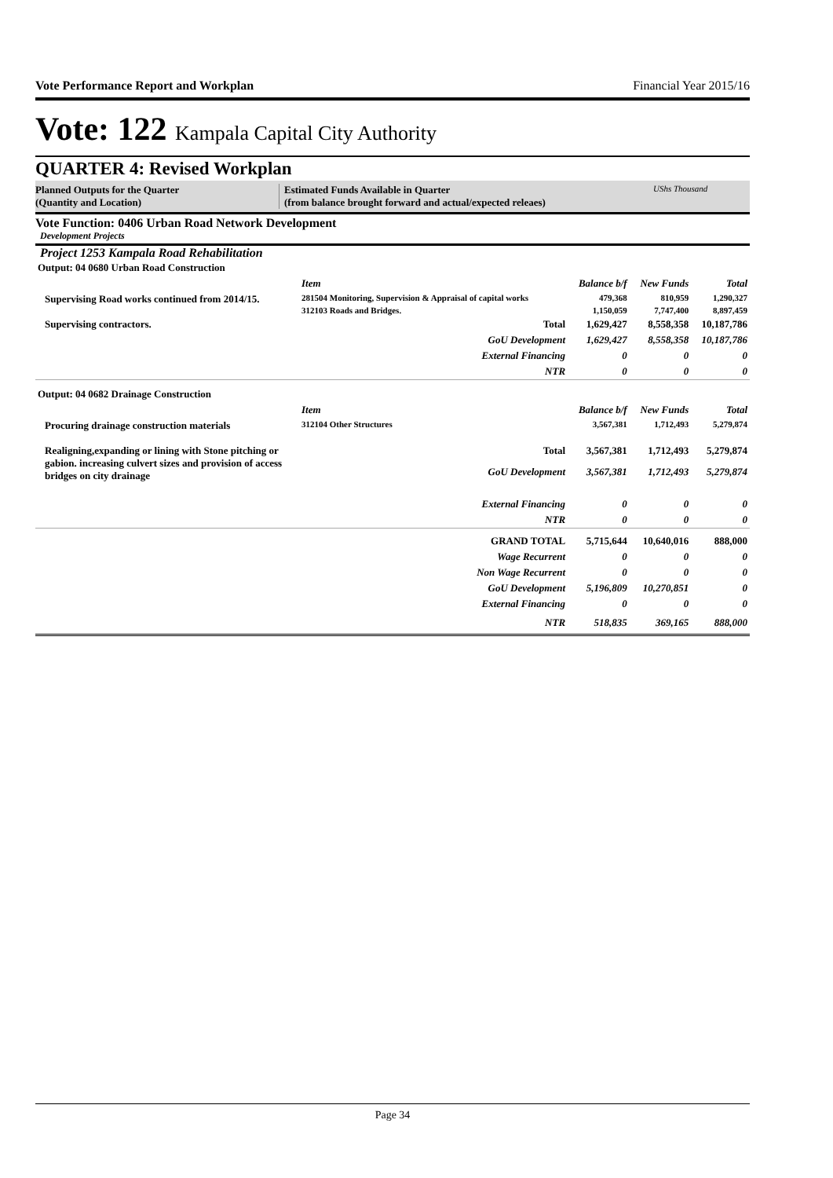Vote Performance Report and Workplan Financial Year 2015/16
Vote: 122 Kampala Capital City Authority
QUARTER 4: Revised Workplan
Planned Outputs for the Quarter
(Quantity and Location)
Estimated Funds Available in Quarter
(from balance brought forward and actual/expected releaes)
UShs Thousand
Vote Function: 0406 Urban Road Network Development
Development Projects
Project 1253 Kampala Road Rehabilitation
| Output: 04 0680 Urban Road Construction | | | | |
| | Item | Balance b/f | New Funds | Total |
| Supervising Road works continued from 2014/15. | 281504 Monitoring, Supervision & Appraisal of capital works | 479,368 | 810,959 | 1,290,327 |
| | 312103 Roads and Bridges. | 1,150,059 | 7,747,400 | 8,897,459 |
| Supervising contractors. | Total | 1,629,427 | 8,558,358 | 10,187,786 |
| | GoU Development | 1,629,427 | 8,558,358 | 10,187,786 |
| | External Financing | 0 | 0 | 0 |
| | NTR | 0 | 0 | 0 |
| Output: 04 0682 Drainage Construction | | | | |
| | Item | Balance b/f | New Funds | Total |
| Procuring drainage construction materials | 312104 Other Structures | 3,567,381 | 1,712,493 | 5,279,874 |
| Realigning,expanding or lining with Stone pitching or gabion. increasing culvert sizes and provision of access bridges on city drainage | Total | 3,567,381 | 1,712,493 | 5,279,874 |
| | GoU Development | 3,567,381 | 1,712,493 | 5,279,874 |
| | External Financing | 0 | 0 | 0 |
| | NTR | 0 | 0 | 0 |
| | GRAND TOTAL | 5,715,644 | 10,640,016 | 888,000 |
| | Wage Recurrent | 0 | 0 | 0 |
| | Non Wage Recurrent | 0 | 0 | 0 |
| | GoU Development | 5,196,809 | 10,270,851 | 0 |
| | External Financing | 0 | 0 | 0 |
| | NTR | 518,835 | 369,165 | 888,000 |
Page 34